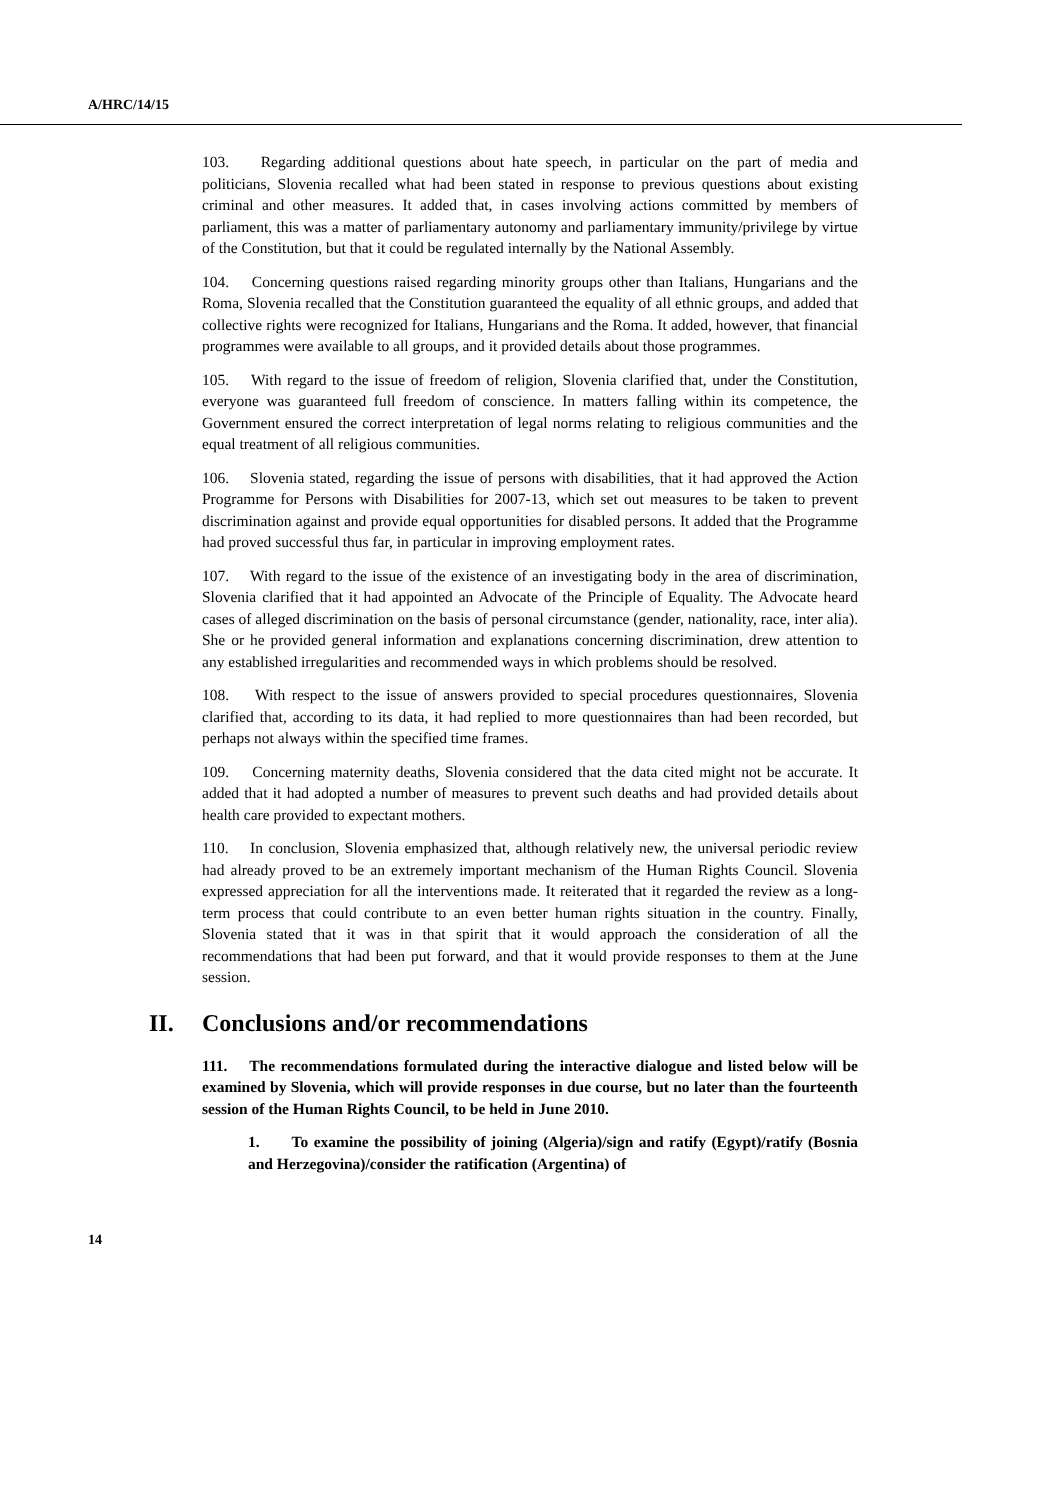A/HRC/14/15
103. Regarding additional questions about hate speech, in particular on the part of media and politicians, Slovenia recalled what had been stated in response to previous questions about existing criminal and other measures. It added that, in cases involving actions committed by members of parliament, this was a matter of parliamentary autonomy and parliamentary immunity/privilege by virtue of the Constitution, but that it could be regulated internally by the National Assembly.
104. Concerning questions raised regarding minority groups other than Italians, Hungarians and the Roma, Slovenia recalled that the Constitution guaranteed the equality of all ethnic groups, and added that collective rights were recognized for Italians, Hungarians and the Roma. It added, however, that financial programmes were available to all groups, and it provided details about those programmes.
105. With regard to the issue of freedom of religion, Slovenia clarified that, under the Constitution, everyone was guaranteed full freedom of conscience. In matters falling within its competence, the Government ensured the correct interpretation of legal norms relating to religious communities and the equal treatment of all religious communities.
106. Slovenia stated, regarding the issue of persons with disabilities, that it had approved the Action Programme for Persons with Disabilities for 2007-13, which set out measures to be taken to prevent discrimination against and provide equal opportunities for disabled persons. It added that the Programme had proved successful thus far, in particular in improving employment rates.
107. With regard to the issue of the existence of an investigating body in the area of discrimination, Slovenia clarified that it had appointed an Advocate of the Principle of Equality. The Advocate heard cases of alleged discrimination on the basis of personal circumstance (gender, nationality, race, inter alia). She or he provided general information and explanations concerning discrimination, drew attention to any established irregularities and recommended ways in which problems should be resolved.
108. With respect to the issue of answers provided to special procedures questionnaires, Slovenia clarified that, according to its data, it had replied to more questionnaires than had been recorded, but perhaps not always within the specified time frames.
109. Concerning maternity deaths, Slovenia considered that the data cited might not be accurate. It added that it had adopted a number of measures to prevent such deaths and had provided details about health care provided to expectant mothers.
110. In conclusion, Slovenia emphasized that, although relatively new, the universal periodic review had already proved to be an extremely important mechanism of the Human Rights Council. Slovenia expressed appreciation for all the interventions made. It reiterated that it regarded the review as a long-term process that could contribute to an even better human rights situation in the country. Finally, Slovenia stated that it was in that spirit that it would approach the consideration of all the recommendations that had been put forward, and that it would provide responses to them at the June session.
II. Conclusions and/or recommendations
111. The recommendations formulated during the interactive dialogue and listed below will be examined by Slovenia, which will provide responses in due course, but no later than the fourteenth session of the Human Rights Council, to be held in June 2010.
1. To examine the possibility of joining (Algeria)/sign and ratify (Egypt)/ratify (Bosnia and Herzegovina)/consider the ratification (Argentina) of
14